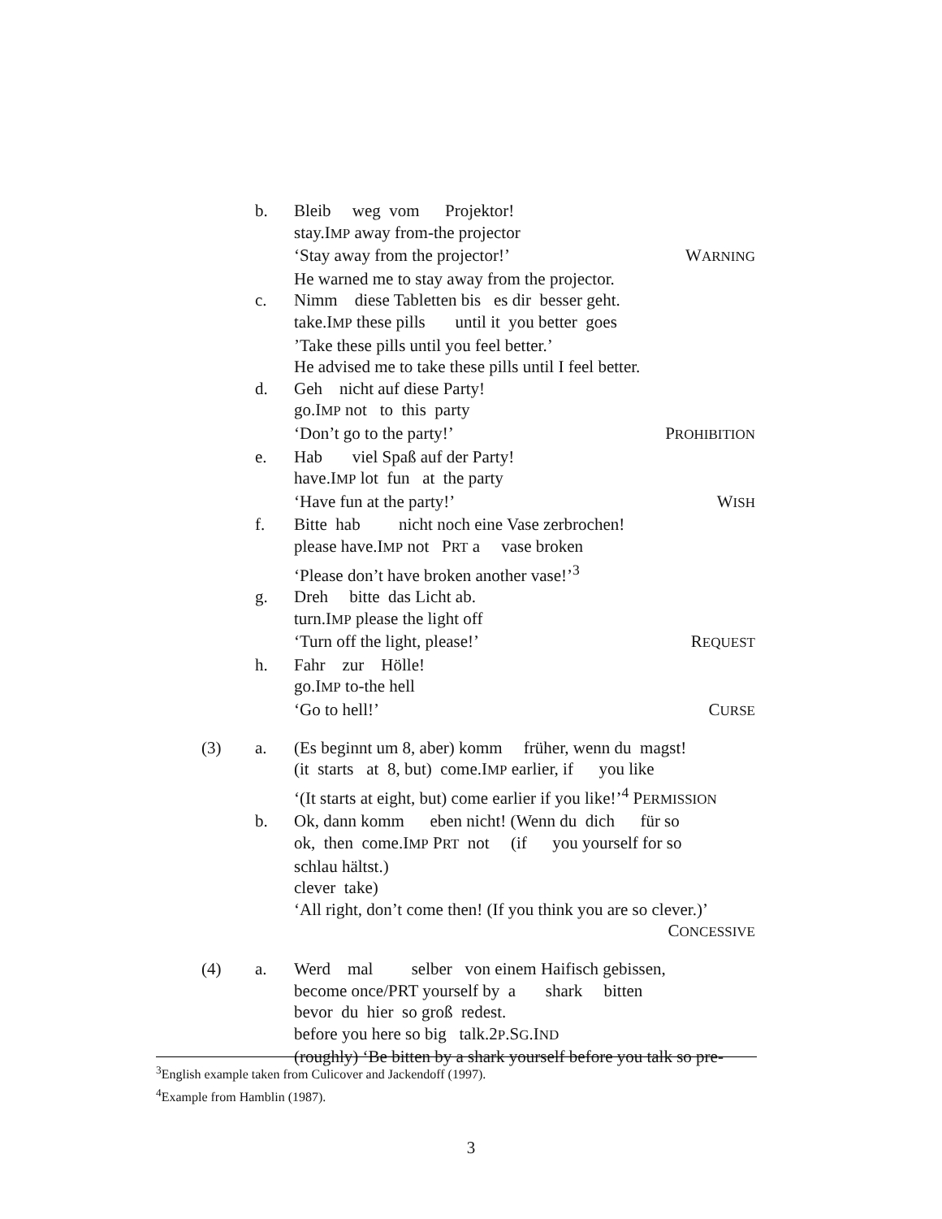b. Bleib weg vom Projektor!
stay.IMP away from-the projector
‘Stay away from the projector!’ WARNING
He warned me to stay away from the projector.
c. Nimm diese Tabletten bis es dir besser geht.
take.IMP these pills until it you better goes
’Take these pills until you feel better.’
He advised me to take these pills until I feel better.
d. Geh nicht auf diese Party!
go.IMP not to this party
‘Don’t go to the party!’ PROHIBITION
e. Hab viel Spaß auf der Party!
have.IMP lot fun at the party
‘Have fun at the party!’ WISH
f. Bitte hab nicht noch eine Vase zerbrochen!
please have.IMP not PRT a vase broken
‘Please don’t have broken another vase!’<sup>3</sup>
g. Dreh bitte das Licht ab.
turn.IMP please the light off
‘Turn off the light, please!’ REQUEST
h. Fahr zur Hölle!
go.IMP to-the hell
‘Go to hell!’ CURSE
(3) a. (Es beginnt um 8, aber) komm früher, wenn du magst!
(it starts at 8, but) come.IMP earlier, if you like
‘(It starts at eight, but) come earlier if you like!’<sup>4</sup> PERMISSION
b. Ok, dann komm eben nicht! (Wenn du dich für so
ok, then come.IMP PRT not (if you yourself for so
schlau hältst.)
clever take)
‘All right, don’t come then! (If you think you are so clever.)’
CONCESSIVE
(4) a. Werd mal selber von einem Haifisch gebissen,
become once/PRT yourself by a shark bitten
bevor du hier so groß redest.
before you here so big talk.2P.SG.IND
(roughly) ‘Be bitten by a shark yourself before you talk so pre-
<sup>3</sup> English example taken from Culicover and Jackendoff (1997).
<sup>4</sup> Example from Hamblin (1987).
3